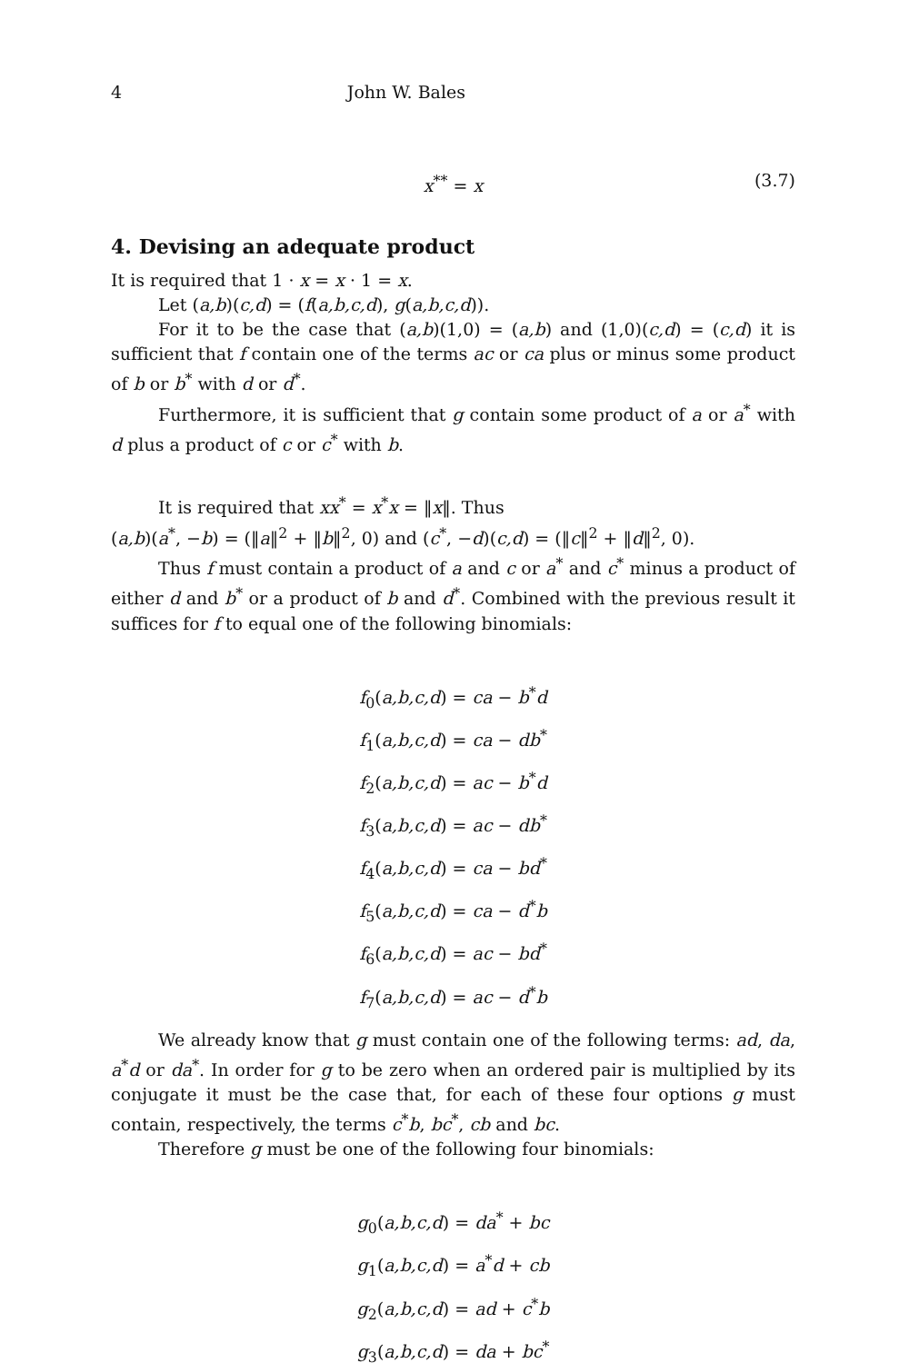4 John W. Bales
x<sup>**</sup> = x (3.7)
4. Devising an adequate product
It is required that 1 · x = x · 1 = x.
Let (a,b)(c,d) = (f(a,b,c,d), g(a,b,c,d)).
For it to be the case that (a,b)(1,0) = (a,b) and (1,0)(c,d) = (c,d) it is sufficient that f contain one of the terms ac or ca plus or minus some product of b or b<sup>*</sup> with d or d<sup>*</sup>.
Furthermore, it is sufficient that g contain some product of a or a<sup>*</sup> with d plus a product of c or c<sup>*</sup> with b.
It is required that xx<sup>*</sup> = x<sup>*</sup>x = ‖x‖. Thus
(a,b)(a<sup>*</sup>, −b) = (‖a‖<sup>2</sup> + ‖b‖<sup>2</sup>, 0) and (c<sup>*</sup>, −d)(c,d) = (‖c‖<sup>2</sup> + ‖d‖<sup>2</sup>, 0).
Thus f must contain a product of a and c or a<sup>*</sup> and c<sup>*</sup> minus a product of either d and b<sup>*</sup> or a product of b and d<sup>*</sup>. Combined with the previous result it suffices for f to equal one of the following binomials:
f<sub>0</sub>(a,b,c,d) = ca − b<sup>*</sup>d
f<sub>1</sub>(a,b,c,d) = ca − db<sup>*</sup>
f<sub>2</sub>(a,b,c,d) = ac − b<sup>*</sup>d
f<sub>3</sub>(a,b,c,d) = ac − db<sup>*</sup>
f<sub>4</sub>(a,b,c,d) = ca − bd<sup>*</sup>
f<sub>5</sub>(a,b,c,d) = ca − d<sup>*</sup>b
f<sub>6</sub>(a,b,c,d) = ac − bd<sup>*</sup>
f<sub>7</sub>(a,b,c,d) = ac − d<sup>*</sup>b
We already know that g must contain one of the following terms: ad, da, a<sup>*</sup>d or da<sup>*</sup>. In order for g to be zero when an ordered pair is multiplied by its conjugate it must be the case that, for each of these four options g must contain, respectively, the terms c<sup>*</sup>b, bc<sup>*</sup>, cb and bc.
Therefore g must be one of the following four binomials:
g<sub>0</sub>(a,b,c,d) = da<sup>*</sup> + bc
g<sub>1</sub>(a,b,c,d) = a<sup>*</sup>d + cb
g<sub>2</sub>(a,b,c,d) = ad + c<sup>*</sup>b
g<sub>3</sub>(a,b,c,d) = da + bc<sup>*</sup>